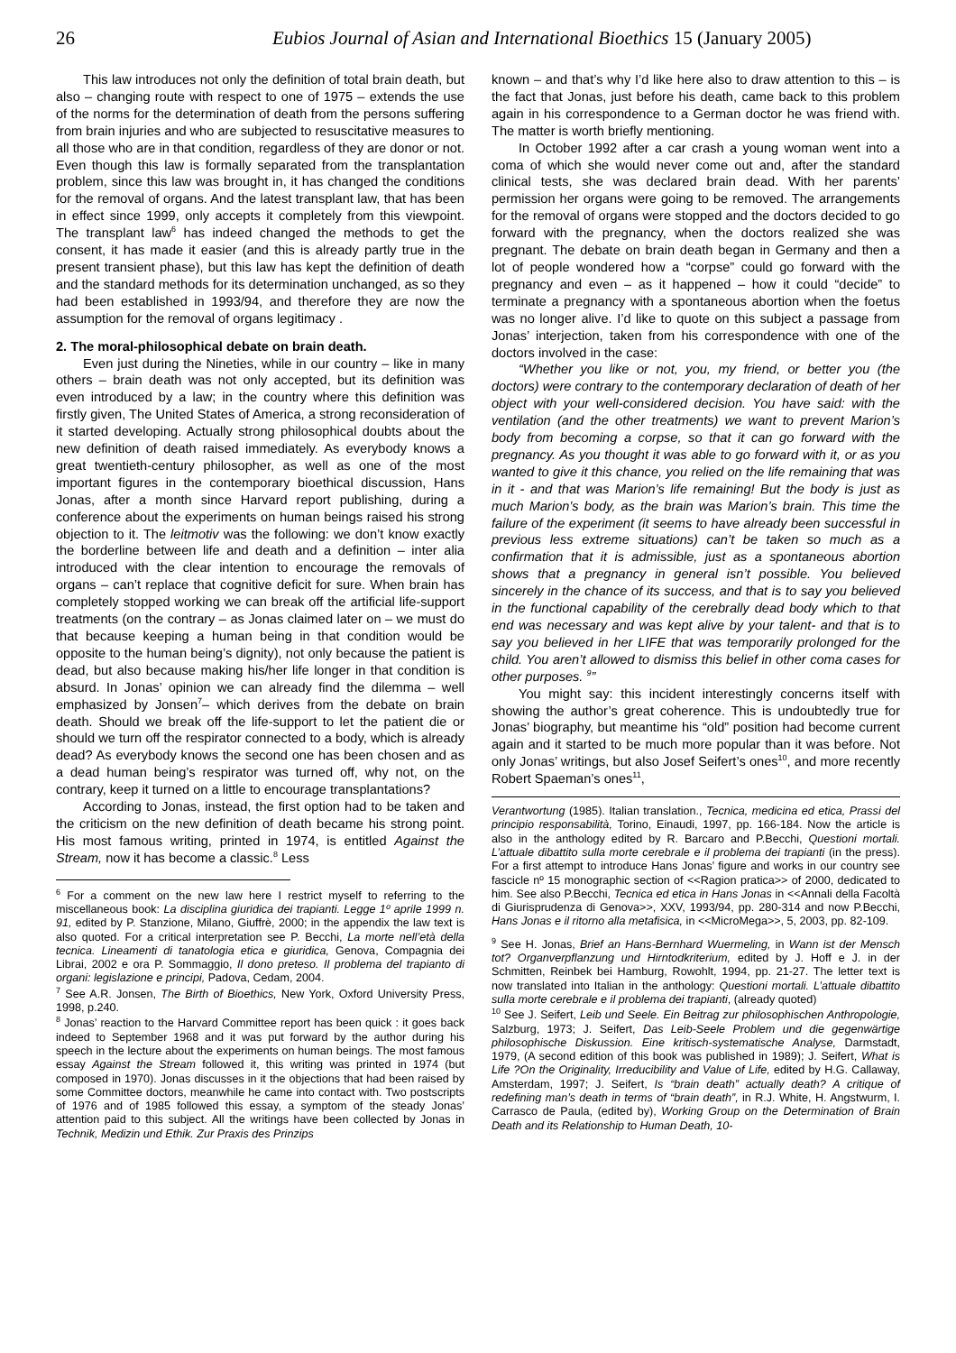26 Eubios Journal of Asian and International Bioethics 15 (January 2005)
This law introduces not only the definition of total brain death, but also – changing route with respect to one of 1975 – extends the use of the norms for the determination of death from the persons suffering from brain injuries and who are subjected to resuscitative measures to all those who are in that condition, regardless of they are donor or not. Even though this law is formally separated from the transplantation problem, since this law was brought in, it has changed the conditions for the removal of organs. And the latest transplant law, that has been in effect since 1999, only accepts it completely from this viewpoint. The transplant law<sup>6</sup> has indeed changed the methods to get the consent, it has made it easier (and this is already partly true in the present transient phase), but this law has kept the definition of death and the standard methods for its determination unchanged, as so they had been established in 1993/94, and therefore they are now the assumption for the removal of organs legitimacy .
2. The moral-philosophical debate on brain death.
Even just during the Nineties, while in our country – like in many others – brain death was not only accepted, but its definition was even introduced by a law; in the country where this definition was firstly given, The United States of America, a strong reconsideration of it started developing. Actually strong philosophical doubts about the new definition of death raised immediately. As everybody knows a great twentieth-century philosopher, as well as one of the most important figures in the contemporary bioethical discussion, Hans Jonas, after a month since Harvard report publishing, during a conference about the experiments on human beings raised his strong objection to it. The leitmotiv was the following: we don’t know exactly the borderline between life and death and a definition – inter alia introduced with the clear intention to encourage the removals of organs – can’t replace that cognitive deficit for sure. When brain has completely stopped working we can break off the artificial life-support treatments (on the contrary – as Jonas claimed later on – we must do that because keeping a human being in that condition would be opposite to the human being’s dignity), not only because the patient is dead, but also because making his/her life longer in that condition is absurd. In Jonas’ opinion we can already find the dilemma – well emphasized by Jonsen<sup>7</sup>– which derives from the debate on brain death. Should we break off the life-support to let the patient die or should we turn off the respirator connected to a body, which is already dead? As everybody knows the second one has been chosen and as a dead human being’s respirator was turned off, why not, on the contrary, keep it turned on a little to encourage transplantations?
According to Jonas, instead, the first option had to be taken and the criticism on the new definition of death became his strong point. His most famous writing, printed in 1974, is entitled Against the Stream, now it has become a classic.<sup>8</sup> Less
<sup>6</sup> For a comment on the new law here I restrict myself to referring to the miscellaneous book: La disciplina giuridica dei trapianti. Legge 1º aprile 1999 n. 91, edited by P. Stanzione, Milano, Giuffrè, 2000; in the appendix the law text is also quoted. For a critical interpretation see P. Becchi, La morte nell’età della tecnica. Lineamenti di tanatologia etica e giuridica, Genova, Compagnia dei Librai, 2002 e ora P. Sommaggio, Il dono preteso. Il problema del trapianto di organi: legislazione e principi, Padova, Cedam, 2004.
<sup>7</sup> See A.R. Jonsen, The Birth of Bioethics, New York, Oxford University Press, 1998, p.240.
<sup>8</sup> Jonas’ reaction to the Harvard Committee report has been quick : it goes back indeed to September 1968 and it was put forward by the author during his speech in the lecture about the experiments on human beings. The most famous essay Against the Stream followed it, this writing was printed in 1974 (but composed in 1970). Jonas discusses in it the objections that had been raised by some Committee doctors, meanwhile he came into contact with. Two postscripts of 1976 and of 1985 followed this essay, a symptom of the steady Jonas’ attention paid to this subject. All the writings have been collected by Jonas in Technik, Medizin und Ethik. Zur Praxis des Prinzips
known – and that’s why I’d like here also to draw attention to this – is the fact that Jonas, just before his death, came back to this problem again in his correspondence to a German doctor he was friend with. The matter is worth briefly mentioning.
In October 1992 after a car crash a young woman went into a coma of which she would never come out and, after the standard clinical tests, she was declared brain dead. With her parents’ permission her organs were going to be removed. The arrangements for the removal of organs were stopped and the doctors decided to go forward with the pregnancy, when the doctors realized she was pregnant. The debate on brain death began in Germany and then a lot of people wondered how a “corpse” could go forward with the pregnancy and even – as it happened – how it could “decide” to terminate a pregnancy with a spontaneous abortion when the foetus was no longer alive. I’d like to quote on this subject a passage from Jonas’ interjection, taken from his correspondence with one of the doctors involved in the case:
“Whether you like or not, you, my friend, or better you (the doctors) were contrary to the contemporary declaration of death of her object with your well-considered decision. You have said: with the ventilation (and the other treatments) we want to prevent Marion’s body from becoming a corpse, so that it can go forward with the pregnancy. As you thought it was able to go forward with it, or as you wanted to give it this chance, you relied on the life remaining that was in it - and that was Marion’s life remaining! But the body is just as much Marion’s body, as the brain was Marion’s brain. This time the failure of the experiment (it seems to have already been successful in previous less extreme situations) can’t be taken so much as a confirmation that it is admissible, just as a spontaneous abortion shows that a pregnancy in general isn’t possible. You believed sincerely in the chance of its success, and that is to say you believed in the functional capability of the cerebrally dead body which to that end was necessary and was kept alive by your talent- and that is to say you believed in her LIFE that was temporarily prolonged for the child. You aren’t allowed to dismiss this belief in other coma cases for other purposes. <sup>9</sup>”
You might say: this incident interestingly concerns itself with showing the author’s great coherence. This is undoubtedly true for Jonas’ biography, but meantime his “old” position had become current again and it started to be much more popular than it was before. Not only Jonas’ writings, but also Josef Seifert’s ones<sup>10</sup>, and more recently Robert Spaeman’s ones<sup>11</sup>,
Verantwortung (1985). Italian translation., Tecnica, medicina ed etica, Prassi del principio responsabilità, Torino, Einaudi, 1997, pp. 166-184. Now the article is also in the anthology edited by R. Barcaro and P.Becchi, Questioni mortali. L’attuale dibattito sulla morte cerebrale e il problema dei trapianti (in the press). For a first attempt to introduce Hans Jonas’ figure and works in our country see fascicle nº 15 monographic section of <<Ragion pratica>> of 2000, dedicated to him. See also P.Becchi, Tecnica ed etica in Hans Jonas in <<Annali della Facoltà di Giurisprudenza di Genova>>, XXV, 1993/94, pp. 280-314 and now P.Becchi, Hans Jonas e il ritorno alla metafisica, in <<MicroMega>>, 5, 2003, pp. 82-109.
<sup>9</sup> See H. Jonas, Brief an Hans-Bernhard Wuermeling, in Wann ist der Mensch tot? Organverpflanzung und Hirntodkriterium, edited by J. Hoff e J. in der Schmitten, Reinbek bei Hamburg, Rowohlt, 1994, pp. 21-27. The letter text is now translated into Italian in the anthology: Questioni mortali. L’attuale dibattito sulla morte cerebrale e il problema dei trapianti, (already quoted)
<sup>10</sup> See J. Seifert, Leib und Seele. Ein Beitrag zur philosophischen Anthropologie, Salzburg, 1973; J. Seifert, Das Leib-Seele Problem und die gegenwärtige philosophische Diskussion. Eine kritisch-systematische Analyse, Darmstadt, 1979, (A second edition of this book was published in 1989); J. Seifert, What is Life ?On the Originality, Irreducibility and Value of Life, edited by H.G. Callaway, Amsterdam, 1997; J. Seifert, Is “brain death” actually death? A critique of redefining man’s death in terms of “brain death”, in R.J. White, H. Angstwurm, I. Carrasco de Paula, (edited by), Working Group on the Determination of Brain Death and its Relationship to Human Death, 10-